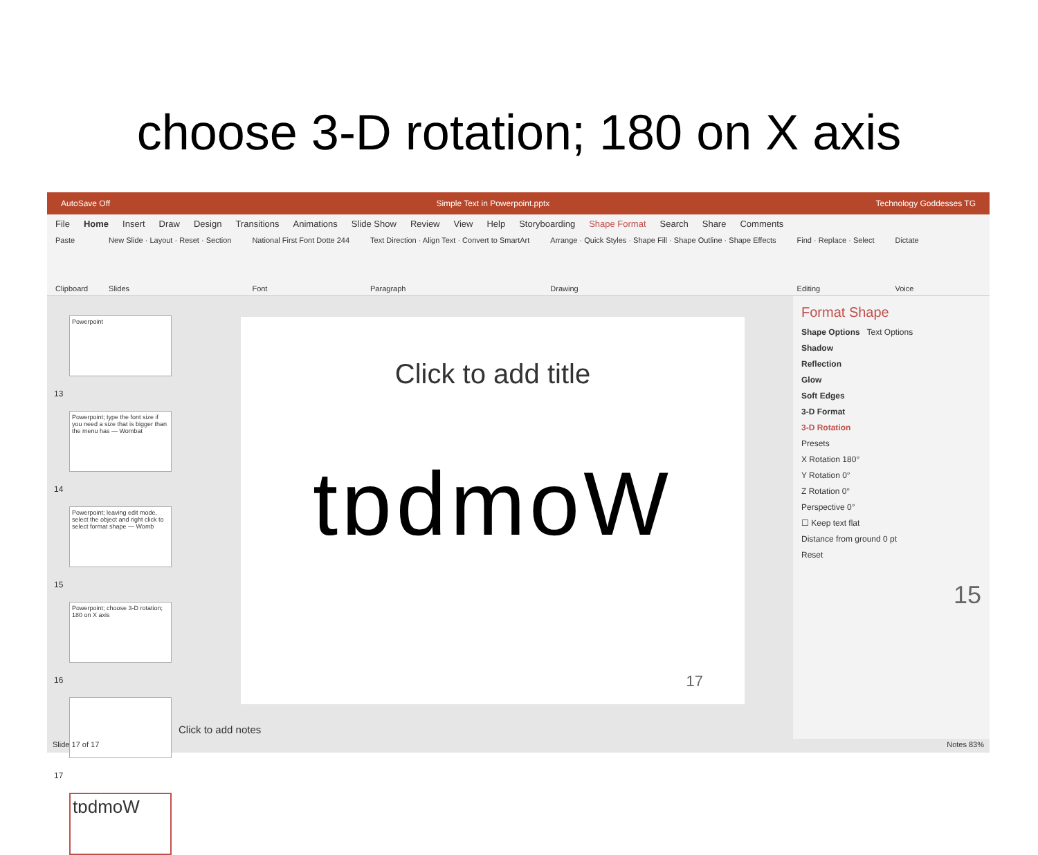choose 3-D rotation; 180 on X axis
AutoSave Off Simple Text in Powerpoint.pptx Technology Goddesses TG
File Home Insert Draw Design Transitions Animations Slide Show Review View Help Storyboarding Shape Format Search Share Comments
Paste
Clipboard
New Slide · Layout · Reset · Section
Slides
National First Font Dotte 244
Font
Text Direction · Align Text · Convert to SmartArt
Paragraph
Arrange · Quick Styles · Shape Fill · Shape Outline · Shape Effects
Drawing
Find · Replace · Select
Editing
Dictate
Voice
Powerpoint
13
Powerpoint; type the font size if you need a size that is bigger than the menu has — Wombat
14
Powerpoint; leaving edit mode, select the object and right click to select format shape — Womb
15
Powerpoint; choose 3-D rotation; 180 on X axis
16
17
tɒdmoW
Click to add title
tɒdmoW
17
Click to add notes
Format Shape
Shape Options Text Options
Shadow
Reflection
Glow
Soft Edges
3-D Format
3-D Rotation
Presets
X Rotation 180°
Y Rotation 0°
Z Rotation 0°
Perspective 0°
☐ Keep text flat
Distance from ground 0 pt
Reset
15
Slide 17 of 17 Notes 83%